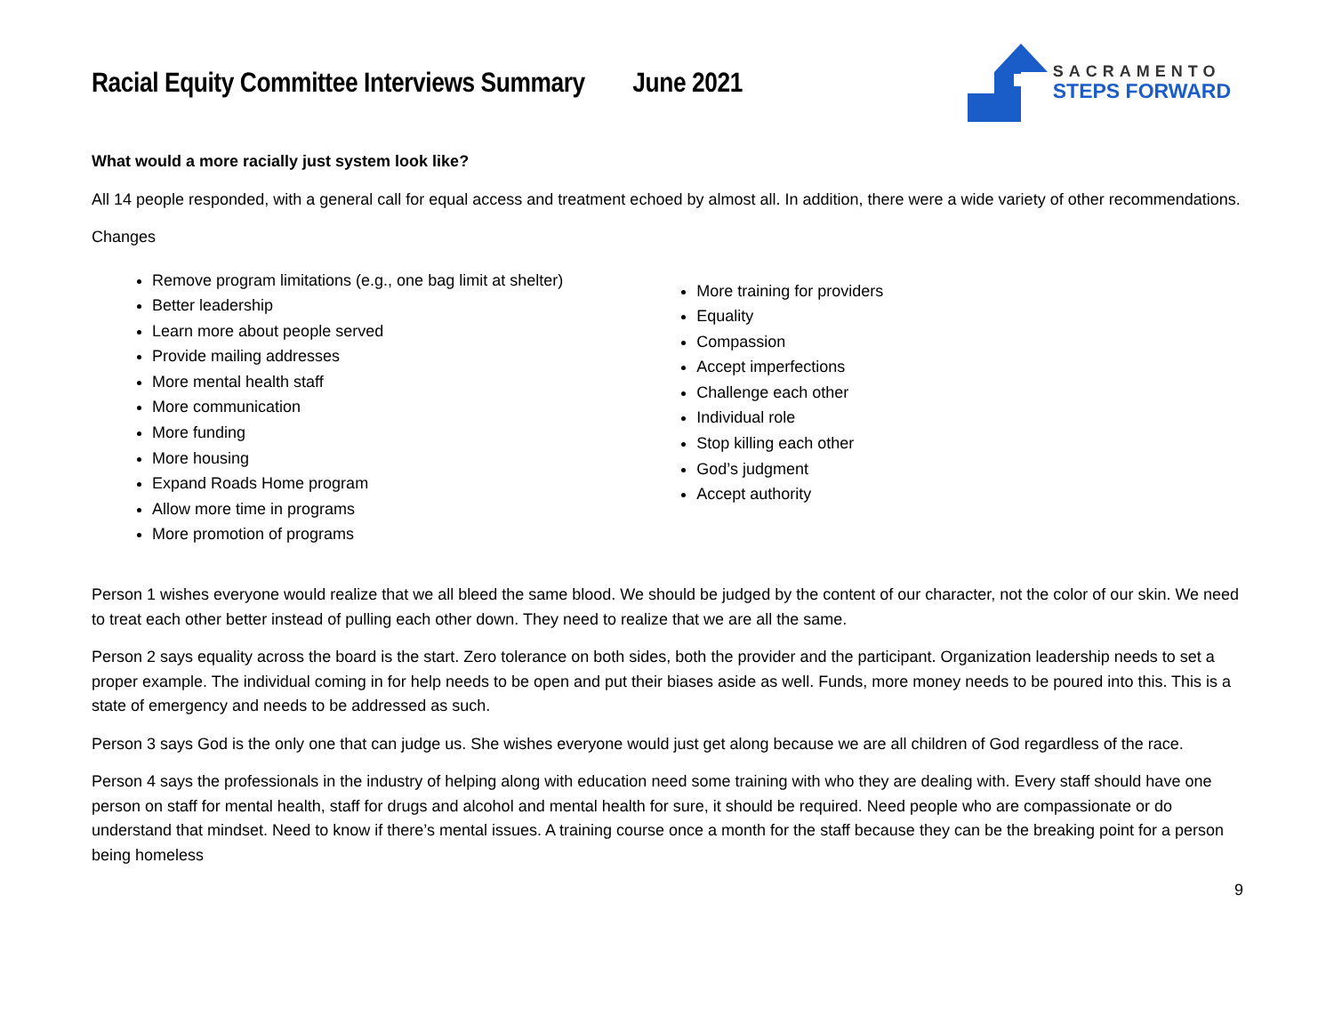Racial Equity Committee Interviews Summary June 2021
SACRAMENTO
STEPS FORWARD
What would a more racially just system look like?
All 14 people responded, with a general call for equal access and treatment echoed by almost all. In addition, there were a wide variety of other recommendations.
Changes
Remove program limitations (e.g., one bag limit at shelter)
Better leadership
Learn more about people served
Provide mailing addresses
More mental health staff
More communication
More funding
More housing
Expand Roads Home program
Allow more time in programs
More promotion of programs
More training for providers
Equality
Compassion
Accept imperfections
Challenge each other
Individual role
Stop killing each other
God’s judgment
Accept authority
Person 1 wishes everyone would realize that we all bleed the same blood. We should be judged by the content of our character, not the color of our skin. We need to treat each other better instead of pulling each other down. They need to realize that we are all the same.
Person 2 says equality across the board is the start. Zero tolerance on both sides, both the provider and the participant. Organization leadership needs to set a proper example. The individual coming in for help needs to be open and put their biases aside as well. Funds, more money needs to be poured into this. This is a state of emergency and needs to be addressed as such.
Person 3 says God is the only one that can judge us. She wishes everyone would just get along because we are all children of God regardless of the race.
Person 4 says the professionals in the industry of helping along with education need some training with who they are dealing with. Every staff should have one person on staff for mental health, staff for drugs and alcohol and mental health for sure, it should be required. Need people who are compassionate or do understand that mindset. Need to know if there’s mental issues. A training course once a month for the staff because they can be the breaking point for a person being homeless
9